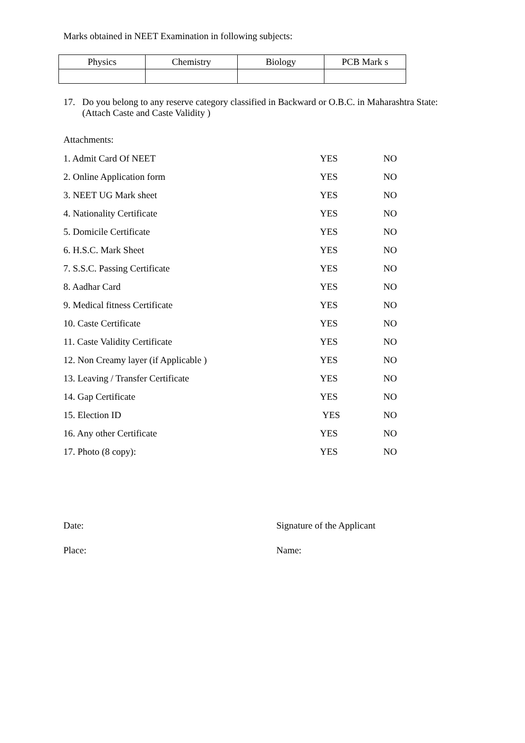Marks obtained in NEET Examination in following subjects:
| Physics | Chemistry | Biology | PCB Mark s |
17. Do you belong to any reserve category classified in Backward or O.B.C. in Maharashtra State:
(Attach Caste and Caste Validity )
Attachments:
| 1. Admit Card Of NEET | YES | NO |
| 2. Online Application form | YES | NO |
| 3. NEET UG Mark sheet | YES | NO |
| 4. Nationality Certificate | YES | NO |
| 5. Domicile Certificate | YES | NO |
| 6. H.S.C. Mark Sheet | YES | NO |
| 7. S.S.C. Passing Certificate | YES | NO |
| 8. Aadhar Card | YES | NO |
| 9. Medical fitness Certificate | YES | NO |
| 10. Caste Certificate | YES | NO |
| 11. Caste Validity Certificate | YES | NO |
| 12. Non Creamy layer (if Applicable ) | YES | NO |
| 13. Leaving / Transfer Certificate | YES | NO |
| 14. Gap Certificate | YES | NO |
| 15. Election ID | YES | NO |
| 16. Any other Certificate | YES | NO |
| 17. Photo (8 copy): | YES | NO |
Date: Signature of the Applicant
Place: Name: